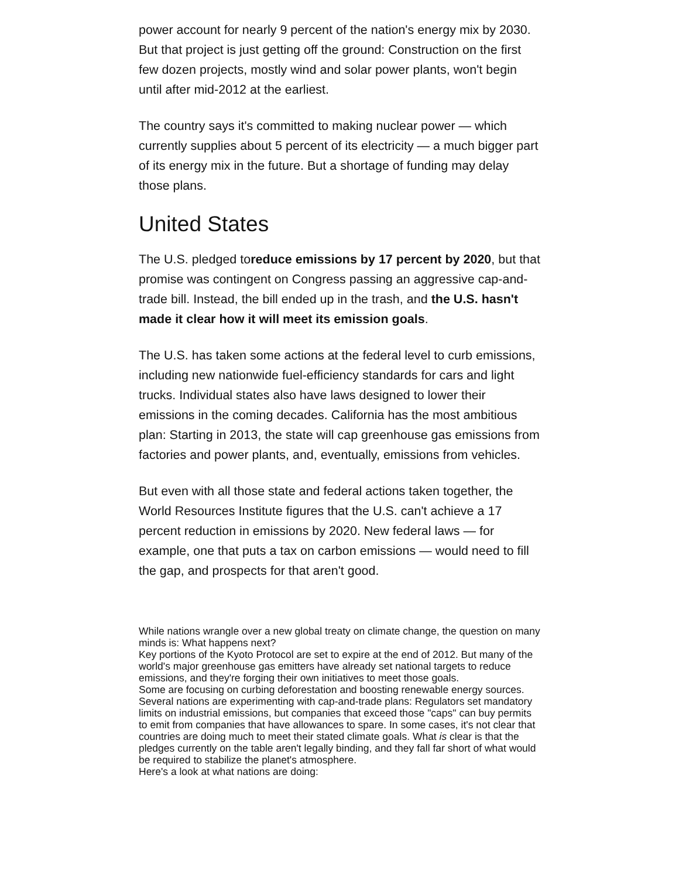power account for nearly 9 percent of the nation's energy mix by 2030. But that project is just getting off the ground: Construction on the first few dozen projects, mostly wind and solar power plants, won't begin until after mid-2012 at the earliest.
The country says it's committed to making nuclear power — which currently supplies about 5 percent of its electricity — a much bigger part of its energy mix in the future. But a shortage of funding may delay those plans.
United States
The U.S. pledged toreduce emissions by 17 percent by 2020, but that promise was contingent on Congress passing an aggressive cap-and-trade bill. Instead, the bill ended up in the trash, and the U.S. hasn't made it clear how it will meet its emission goals.
The U.S. has taken some actions at the federal level to curb emissions, including new nationwide fuel-efficiency standards for cars and light trucks. Individual states also have laws designed to lower their emissions in the coming decades. California has the most ambitious plan: Starting in 2013, the state will cap greenhouse gas emissions from factories and power plants, and, eventually, emissions from vehicles.
But even with all those state and federal actions taken together, the World Resources Institute figures that the U.S. can't achieve a 17 percent reduction in emissions by 2020. New federal laws — for example, one that puts a tax on carbon emissions — would need to fill the gap, and prospects for that aren't good.
While nations wrangle over a new global treaty on climate change, the question on many minds is: What happens next?
Key portions of the Kyoto Protocol are set to expire at the end of 2012. But many of the world's major greenhouse gas emitters have already set national targets to reduce emissions, and they're forging their own initiatives to meet those goals.
Some are focusing on curbing deforestation and boosting renewable energy sources. Several nations are experimenting with cap-and-trade plans: Regulators set mandatory limits on industrial emissions, but companies that exceed those "caps" can buy permits to emit from companies that have allowances to spare. In some cases, it's not clear that countries are doing much to meet their stated climate goals. What is clear is that the pledges currently on the table aren't legally binding, and they fall far short of what would be required to stabilize the planet's atmosphere.
Here's a look at what nations are doing: